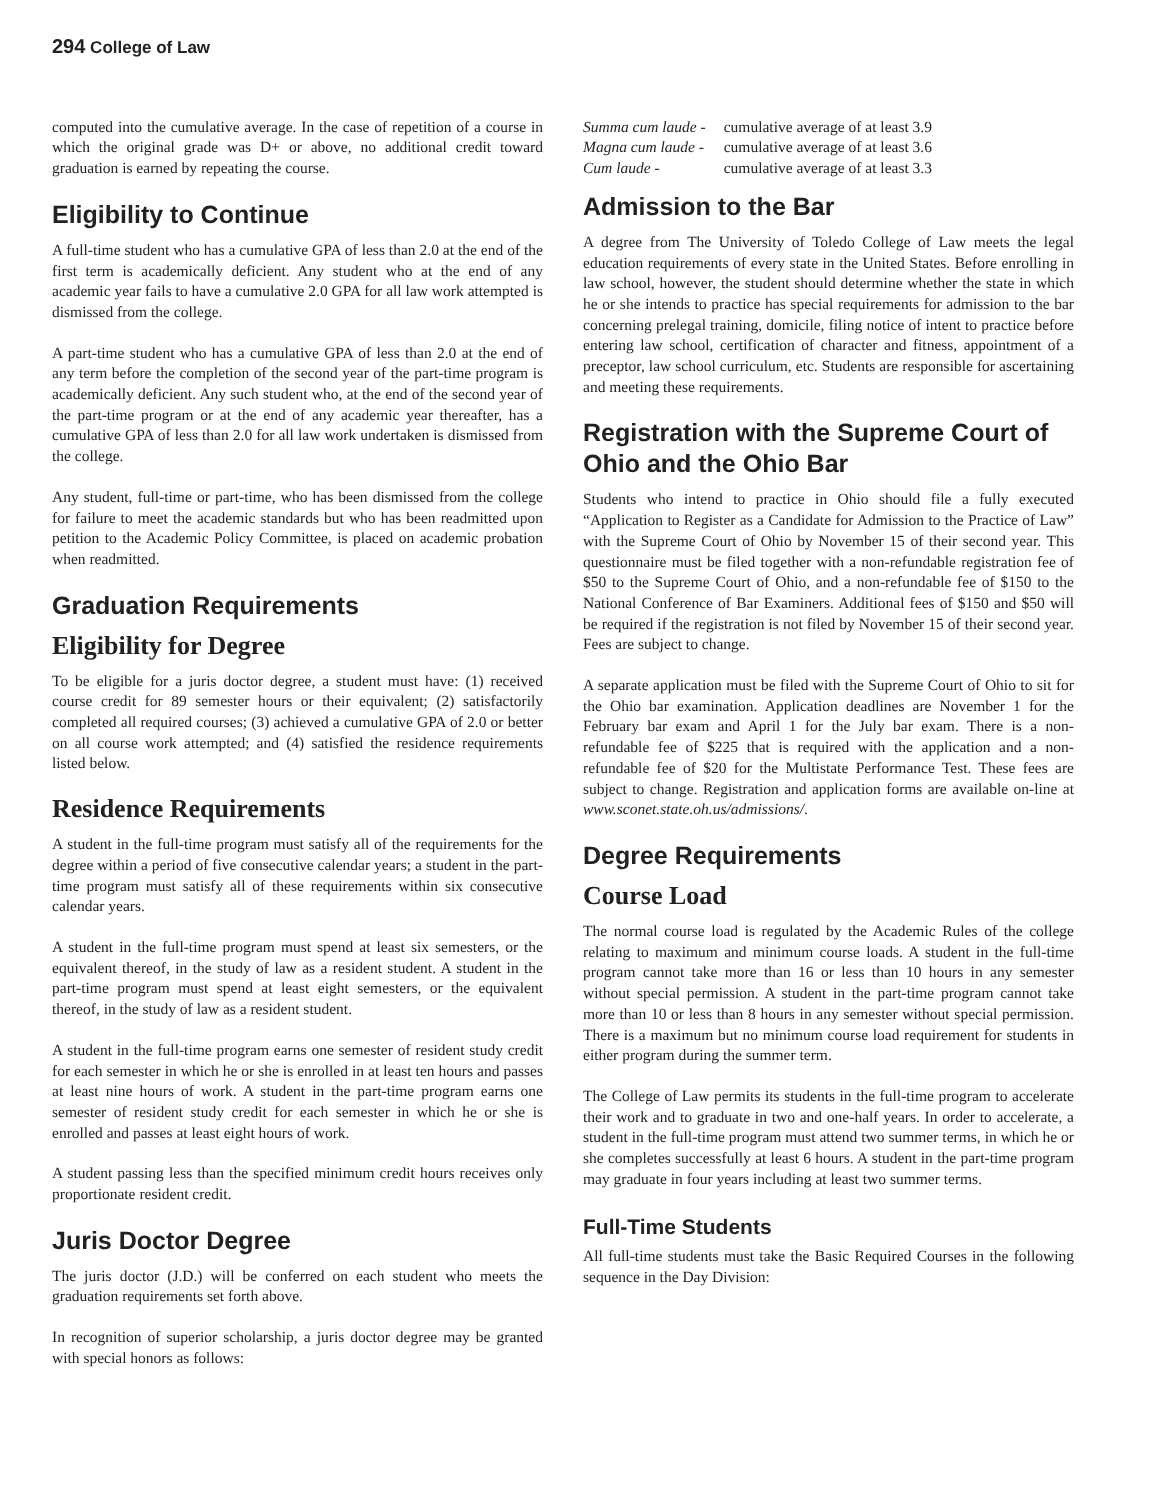294 College of Law
computed into the cumulative average. In the case of repetition of a course in which the original grade was D+ or above, no additional credit toward graduation is earned by repeating the course.
Eligibility to Continue
A full-time student who has a cumulative GPA of less than 2.0 at the end of the first term is academically deficient. Any student who at the end of any academic year fails to have a cumulative 2.0 GPA for all law work attempted is dismissed from the college.
A part-time student who has a cumulative GPA of less than 2.0 at the end of any term before the completion of the second year of the part-time program is academically deficient. Any such student who, at the end of the second year of the part-time program or at the end of any academic year thereafter, has a cumulative GPA of less than 2.0 for all law work undertaken is dismissed from the college.
Any student, full-time or part-time, who has been dismissed from the college for failure to meet the academic standards but who has been readmitted upon petition to the Academic Policy Committee, is placed on academic probation when readmitted.
Graduation Requirements
Eligibility for Degree
To be eligible for a juris doctor degree, a student must have: (1) received course credit for 89 semester hours or their equivalent; (2) satisfactorily completed all required courses; (3) achieved a cumulative GPA of 2.0 or better on all course work attempted; and (4) satisfied the residence requirements listed below.
Residence Requirements
A student in the full-time program must satisfy all of the requirements for the degree within a period of five consecutive calendar years; a student in the part-time program must satisfy all of these requirements within six consecutive calendar years.
A student in the full-time program must spend at least six semesters, or the equivalent thereof, in the study of law as a resident student. A student in the part-time program must spend at least eight semesters, or the equivalent thereof, in the study of law as a resident student.
A student in the full-time program earns one semester of resident study credit for each semester in which he or she is enrolled in at least ten hours and passes at least nine hours of work. A student in the part-time program earns one semester of resident study credit for each semester in which he or she is enrolled and passes at least eight hours of work.
A student passing less than the specified minimum credit hours receives only proportionate resident credit.
Juris Doctor Degree
The juris doctor (J.D.) will be conferred on each student who meets the graduation requirements set forth above.
In recognition of superior scholarship, a juris doctor degree may be granted with special honors as follows:
| Summa cum laude - | cumulative average of at least 3.9 |
| Magna cum laude - | cumulative average of at least 3.6 |
| Cum laude - | cumulative average of at least 3.3 |
Admission to the Bar
A degree from The University of Toledo College of Law meets the legal education requirements of every state in the United States. Before enrolling in law school, however, the student should determine whether the state in which he or she intends to practice has special requirements for admission to the bar concerning prelegal training, domicile, filing notice of intent to practice before entering law school, certification of character and fitness, appointment of a preceptor, law school curriculum, etc. Students are responsible for ascertaining and meeting these requirements.
Registration with the Supreme Court of Ohio and the Ohio Bar
Students who intend to practice in Ohio should file a fully executed “Application to Register as a Candidate for Admission to the Practice of Law” with the Supreme Court of Ohio by November 15 of their second year. This questionnaire must be filed together with a non-refundable registration fee of $50 to the Supreme Court of Ohio, and a non-refundable fee of $150 to the National Conference of Bar Examiners. Additional fees of $150 and $50 will be required if the registration is not filed by November 15 of their second year. Fees are subject to change.
A separate application must be filed with the Supreme Court of Ohio to sit for the Ohio bar examination. Application deadlines are November 1 for the February bar exam and April 1 for the July bar exam. There is a non-refundable fee of $225 that is required with the application and a non-refundable fee of $20 for the Multistate Performance Test. These fees are subject to change. Registration and application forms are available on-line at www.sconet.state.oh.us/admissions/.
Degree Requirements
Course Load
The normal course load is regulated by the Academic Rules of the college relating to maximum and minimum course loads. A student in the full-time program cannot take more than 16 or less than 10 hours in any semester without special permission. A student in the part-time program cannot take more than 10 or less than 8 hours in any semester without special permission. There is a maximum but no minimum course load requirement for students in either program during the summer term.
The College of Law permits its students in the full-time program to accelerate their work and to graduate in two and one-half years. In order to accelerate, a student in the full-time program must attend two summer terms, in which he or she completes successfully at least 6 hours. A student in the part-time program may graduate in four years including at least two summer terms.
Full-Time Students
All full-time students must take the Basic Required Courses in the following sequence in the Day Division: